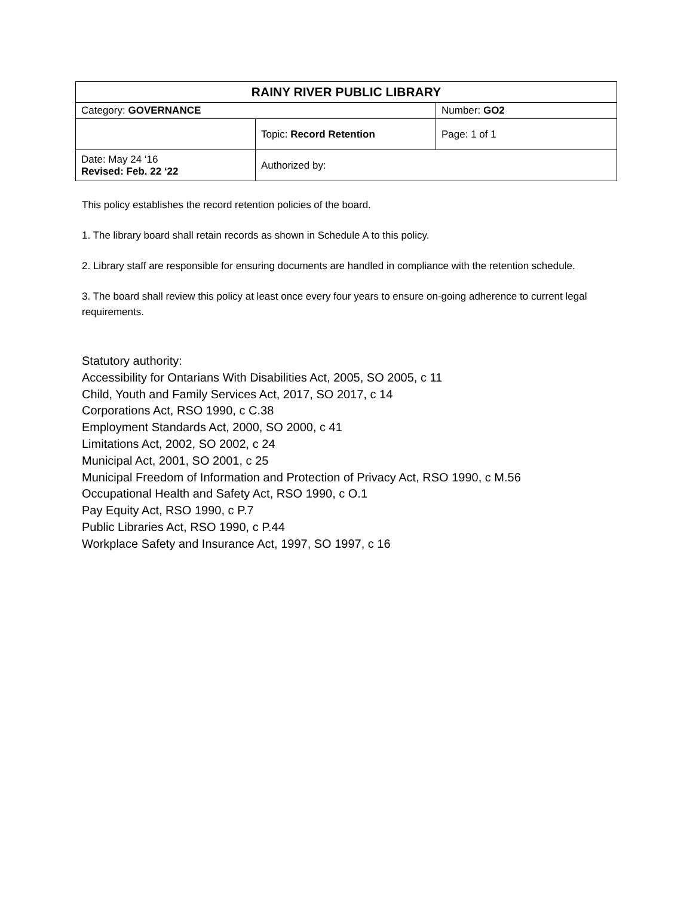| RAINY RIVER PUBLIC LIBRARY | | |
| --- | --- | --- |
| Category: GOVERNANCE | | Number: GO2 |
| | Topic: Record Retention | Page: 1 of 1 |
| Date: May 24 ‘16 Revised: Feb. 22 ‘22 | Authorized by: | |
This policy establishes the record retention policies of the board.
1. The library board shall retain records as shown in Schedule A to this policy.
2. Library staff are responsible for ensuring documents are handled in compliance with the retention schedule.
3. The board shall review this policy at least once every four years to ensure on-going adherence to current legal requirements.
Statutory authority:
Accessibility for Ontarians With Disabilities Act, 2005, SO 2005, c 11
Child, Youth and Family Services Act, 2017, SO 2017, c 14
Corporations Act, RSO 1990, c C.38
Employment Standards Act, 2000, SO 2000, c 41
Limitations Act, 2002, SO 2002, c 24
Municipal Act, 2001, SO 2001, c 25
Municipal Freedom of Information and Protection of Privacy Act, RSO 1990, c M.56
Occupational Health and Safety Act, RSO 1990, c O.1
Pay Equity Act, RSO 1990, c P.7
Public Libraries Act, RSO 1990, c P.44
Workplace Safety and Insurance Act, 1997, SO 1997, c 16